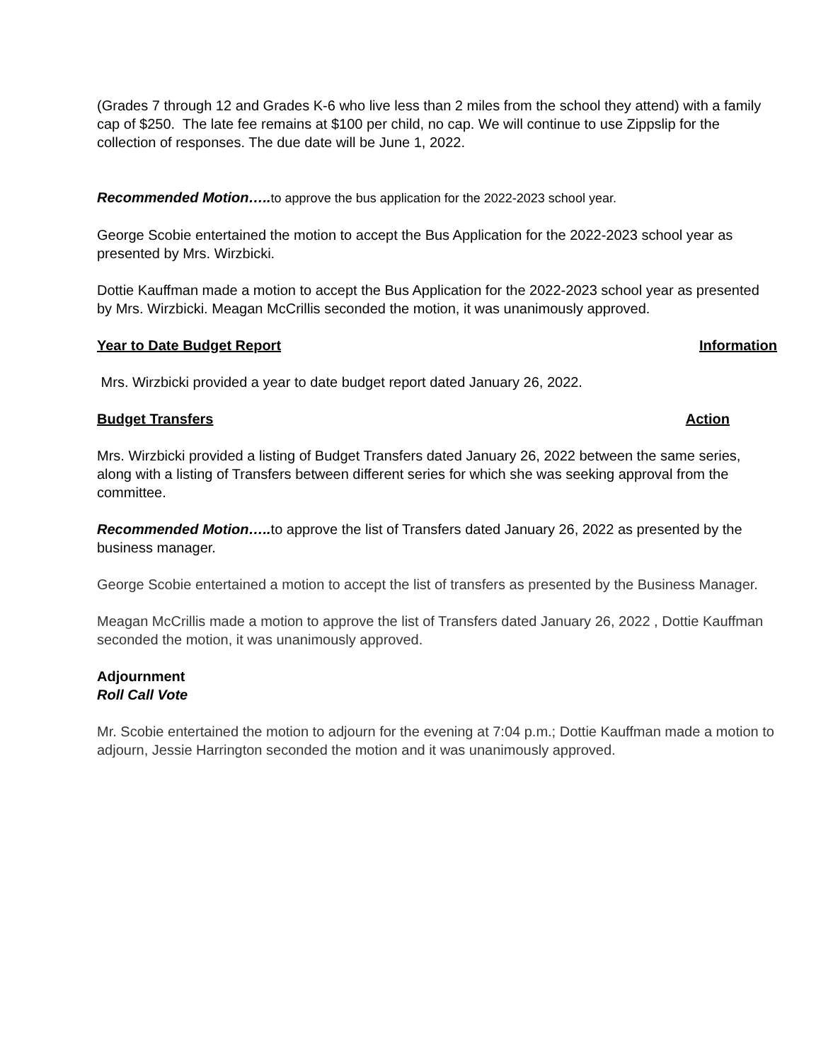(Grades 7 through 12 and Grades K-6 who live less than 2 miles from the school they attend) with a family cap of $250. The late fee remains at $100 per child, no cap. We will continue to use Zippslip for the collection of responses. The due date will be June 1, 2022.
Recommended Motion….. to approve the bus application for the 2022-2023 school year.
George Scobie entertained the motion to accept the Bus Application for the 2022-2023 school year as presented by Mrs. Wirzbicki.
Dottie Kauffman made a motion to accept the Bus Application for the 2022-2023 school year as presented by Mrs. Wirzbicki. Meagan McCrillis seconded the motion, it was unanimously approved.
Year to Date Budget Report Information
Mrs. Wirzbicki provided a year to date budget report dated January 26, 2022.
Budget Transfers Action
Mrs. Wirzbicki provided a listing of Budget Transfers dated January 26, 2022 between the same series, along with a listing of Transfers between different series for which she was seeking approval from the committee.
Recommended Motion….. to approve the list of Transfers dated January 26, 2022 as presented by the business manager.
George Scobie entertained a motion to accept the list of transfers as presented by the Business Manager.
Meagan McCrillis made a motion to approve the list of Transfers dated January 26, 2022 , Dottie Kauffman seconded the motion, it was unanimously approved.
Adjournment
Roll Call Vote
Mr. Scobie entertained the motion to adjourn for the evening at 7:04 p.m.; Dottie Kauffman made a motion to adjourn, Jessie Harrington seconded the motion and it was unanimously approved.